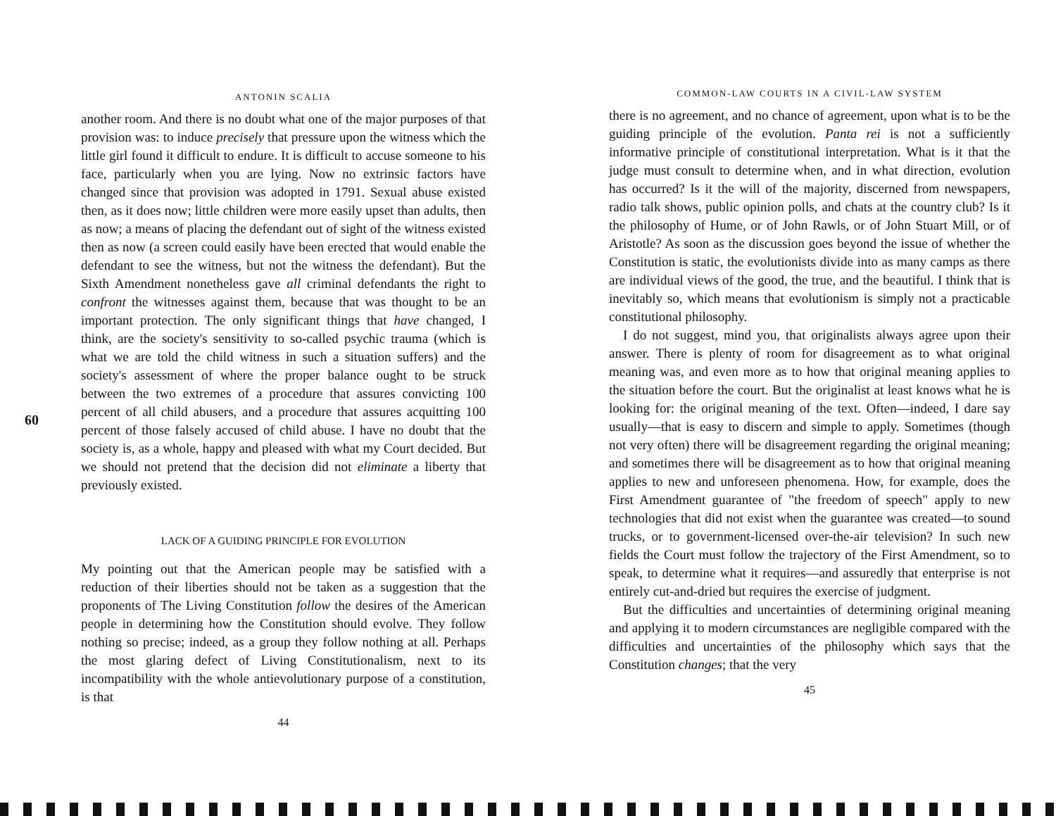ANTONIN SCALIA
60
another room. And there is no doubt what one of the major purposes of that provision was: to induce precisely that pressure upon the witness which the little girl found it difficult to endure. It is difficult to accuse someone to his face, particularly when you are lying. Now no extrinsic factors have changed since that provision was adopted in 1791. Sexual abuse existed then, as it does now; little children were more easily upset than adults, then as now; a means of placing the defendant out of sight of the witness existed then as now (a screen could easily have been erected that would enable the defendant to see the witness, but not the witness the defendant). But the Sixth Amendment nonetheless gave all criminal defendants the right to confront the witnesses against them, because that was thought to be an important protection. The only significant things that have changed, I think, are the society's sensitivity to so-called psychic trauma (which is what we are told the child witness in such a situation suffers) and the society's assessment of where the proper balance ought to be struck between the two extremes of a procedure that assures convicting 100 percent of all child abusers, and a procedure that assures acquitting 100 percent of those falsely accused of child abuse. I have no doubt that the society is, as a whole, happy and pleased with what my Court decided. But we should not pretend that the decision did not eliminate a liberty that previously existed.
LACK OF A GUIDING PRINCIPLE FOR EVOLUTION
My pointing out that the American people may be satisfied with a reduction of their liberties should not be taken as a suggestion that the proponents of The Living Constitution follow the desires of the American people in determining how the Constitution should evolve. They follow nothing so precise; indeed, as a group they follow nothing at all. Perhaps the most glaring defect of Living Constitutionalism, next to its incompatibility with the whole antievolutionary purpose of a constitution, is that
44
COMMON-LAW COURTS IN A CIVIL-LAW SYSTEM
there is no agreement, and no chance of agreement, upon what is to be the guiding principle of the evolution. Panta rei is not a sufficiently informative principle of constitutional interpretation. What is it that the judge must consult to determine when, and in what direction, evolution has occurred? Is it the will of the majority, discerned from newspapers, radio talk shows, public opinion polls, and chats at the country club? Is it the philosophy of Hume, or of John Rawls, or of John Stuart Mill, or of Aristotle? As soon as the discussion goes beyond the issue of whether the Constitution is static, the evolutionists divide into as many camps as there are individual views of the good, the true, and the beautiful. I think that is inevitably so, which means that evolutionism is simply not a practicable constitutional philosophy.
I do not suggest, mind you, that originalists always agree upon their answer. There is plenty of room for disagreement as to what original meaning was, and even more as to how that original meaning applies to the situation before the court. But the originalist at least knows what he is looking for: the original meaning of the text. Often—indeed, I dare say usually—that is easy to discern and simple to apply. Sometimes (though not very often) there will be disagreement regarding the original meaning; and sometimes there will be disagreement as to how that original meaning applies to new and unforeseen phenomena. How, for example, does the First Amendment guarantee of "the freedom of speech" apply to new technologies that did not exist when the guarantee was created—to sound trucks, or to government-licensed over-the-air television? In such new fields the Court must follow the trajectory of the First Amendment, so to speak, to determine what it requires—and assuredly that enterprise is not entirely cut-and-dried but requires the exercise of judgment.
But the difficulties and uncertainties of determining original meaning and applying it to modern circumstances are negligible compared with the difficulties and uncertainties of the philosophy which says that the Constitution changes; that the very
45